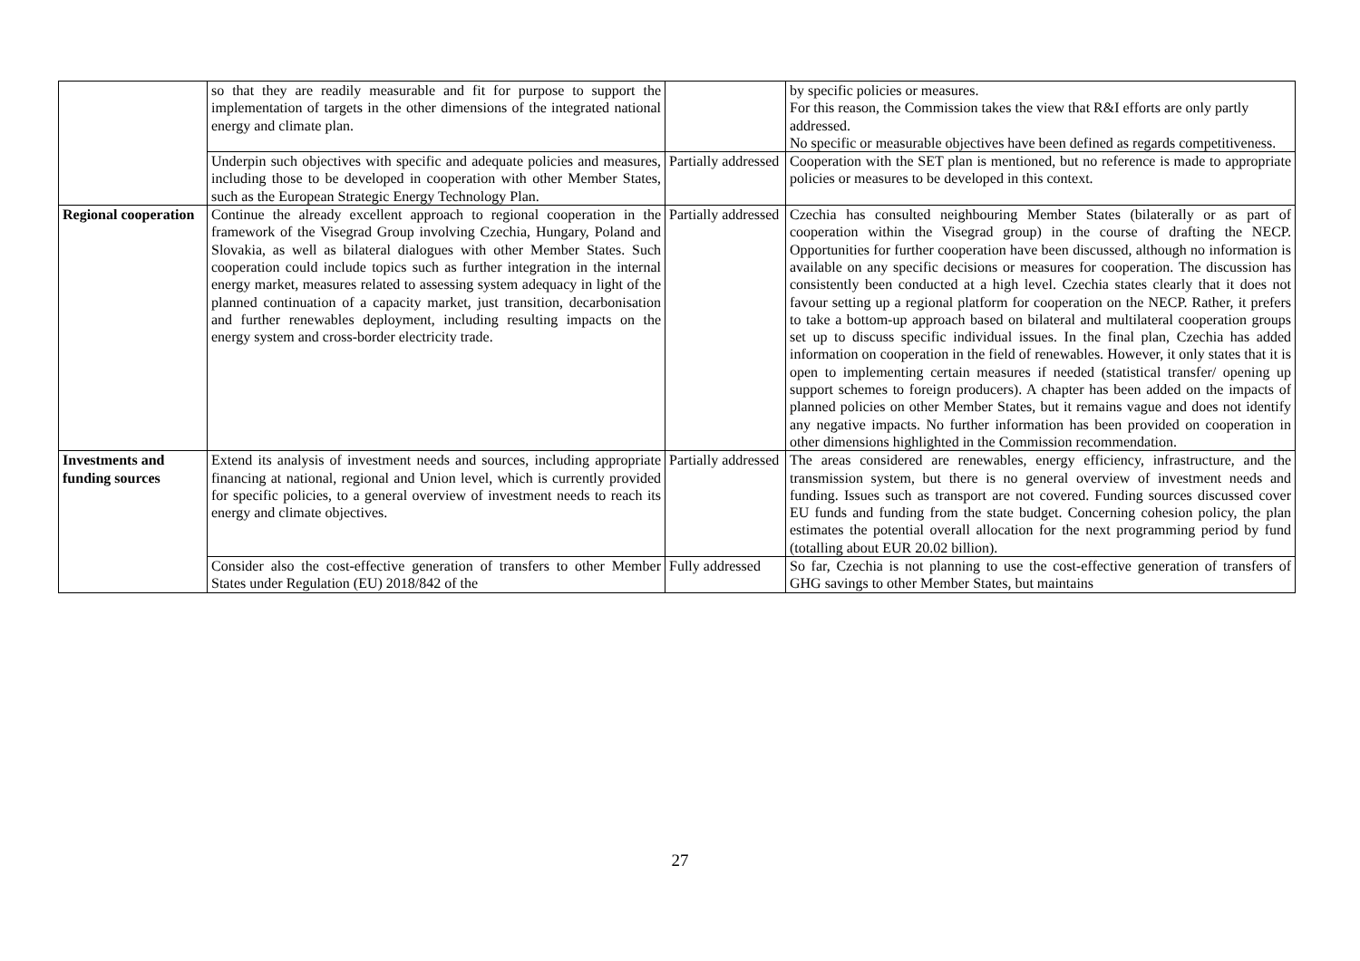| | so that they are readily measurable and fit for purpose to support the implementation of targets in the other dimensions of the integrated national energy and climate plan. | | by specific policies or measures. For this reason, the Commission takes the view that R&I efforts are only partly addressed. No specific or measurable objectives have been defined as regards competitiveness. |
| | Underpin such objectives with specific and adequate policies and measures, including those to be developed in cooperation with other Member States, such as the European Strategic Energy Technology Plan. | Partially addressed | Cooperation with the SET plan is mentioned, but no reference is made to appropriate policies or measures to be developed in this context. |
| Regional cooperation | Continue the already excellent approach to regional cooperation in the framework of the Visegrad Group involving Czechia, Hungary, Poland and Slovakia, as well as bilateral dialogues with other Member States. Such cooperation could include topics such as further integration in the internal energy market, measures related to assessing system adequacy in light of the planned continuation of a capacity market, just transition, decarbonisation and further renewables deployment, including resulting impacts on the energy system and cross-border electricity trade. | Partially addressed | Czechia has consulted neighbouring Member States (bilaterally or as part of cooperation within the Visegrad group) in the course of drafting the NECP. Opportunities for further cooperation have been discussed, although no information is available on any specific decisions or measures for cooperation. The discussion has consistently been conducted at a high level. Czechia states clearly that it does not favour setting up a regional platform for cooperation on the NECP. Rather, it prefers to take a bottom-up approach based on bilateral and multilateral cooperation groups set up to discuss specific individual issues. In the final plan, Czechia has added information on cooperation in the field of renewables. However, it only states that it is open to implementing certain measures if needed (statistical transfer/ opening up support schemes to foreign producers). A chapter has been added on the impacts of planned policies on other Member States, but it remains vague and does not identify any negative impacts. No further information has been provided on cooperation in other dimensions highlighted in the Commission recommendation. |
| Investments and funding sources | Extend its analysis of investment needs and sources, including appropriate financing at national, regional and Union level, which is currently provided for specific policies, to a general overview of investment needs to reach its energy and climate objectives. | Partially addressed | The areas considered are renewables, energy efficiency, infrastructure, and the transmission system, but there is no general overview of investment needs and funding. Issues such as transport are not covered. Funding sources discussed cover EU funds and funding from the state budget. Concerning cohesion policy, the plan estimates the potential overall allocation for the next programming period by fund (totalling about EUR 20.02 billion). |
| | Consider also the cost-effective generation of transfers to other Member States under Regulation (EU) 2018/842 of the | Fully addressed | So far, Czechia is not planning to use the cost-effective generation of transfers of GHG savings to other Member States, but maintains |
27